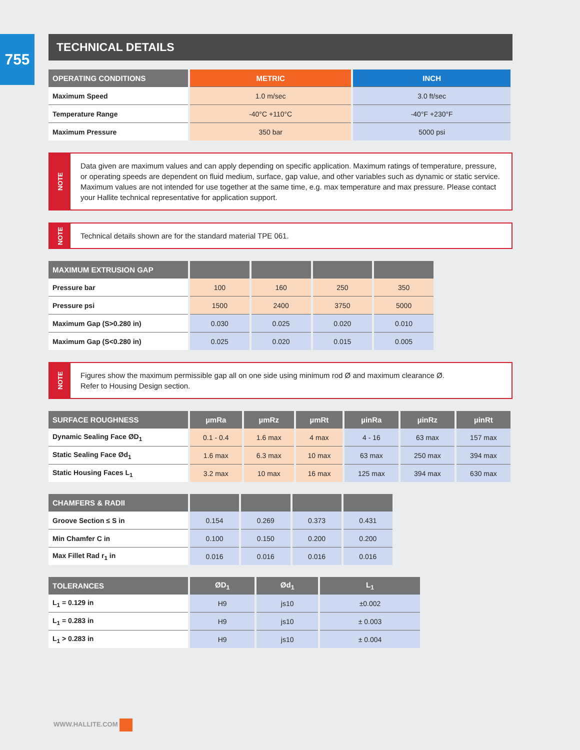755
TECHNICAL DETAILS
| OPERATING CONDITIONS | METRIC | INCH |
| --- | --- | --- |
| Maximum Speed | 1.0 m/sec | 3.0 ft/sec |
| Temperature Range | -40°C +110°C | -40°F +230°F |
| Maximum Pressure | 350 bar | 5000 psi |
NOTE
Data given are maximum values and can apply depending on specific application. Maximum ratings of temperature, pressure, or operating speeds are dependent on fluid medium, surface, gap value, and other variables such as dynamic or static service. Maximum values are not intended for use together at the same time, e.g. max temperature and max pressure. Please contact your Hallite technical representative for application support.
NOTE
Technical details shown are for the standard material TPE 061.
| MAXIMUM EXTRUSION GAP | | | | |
| --- | --- | --- | --- | --- |
| Pressure bar | 100 | 160 | 250 | 350 |
| Pressure psi | 1500 | 2400 | 3750 | 5000 |
| Maximum Gap (S>0.280 in) | 0.030 | 0.025 | 0.020 | 0.010 |
| Maximum Gap (S<0.280 in) | 0.025 | 0.020 | 0.015 | 0.005 |
NOTE
Figures show the maximum permissible gap all on one side using minimum rod Ø and maximum clearance Ø.
Refer to Housing Design section.
| SURFACE ROUGHNESS | µmRa | µmRz | µmRt | µinRa | µinRz | µinRt |
| --- | --- | --- | --- | --- | --- | --- |
| Dynamic Sealing Face ØD<sub>1</sub> | 0.1 - 0.4 | 1.6 max | 4 max | 4 - 16 | 63 max | 157 max |
| Static Sealing Face Ød<sub>1</sub> | 1.6 max | 6.3 max | 10 max | 63 max | 250 max | 394 max |
| Static Housing Faces L<sub>1</sub> | 3.2 max | 10 max | 16 max | 125 max | 394 max | 630 max |
| CHAMFERS & RADII | | | | |
| --- | --- | --- | --- | --- |
| Groove Section ≤ S in | 0.154 | 0.269 | 0.373 | 0.431 |
| Min Chamfer C in | 0.100 | 0.150 | 0.200 | 0.200 |
| Max Fillet Rad r<sub>1</sub> in | 0.016 | 0.016 | 0.016 | 0.016 |
| TOLERANCES | ØD<sub>1</sub> | Ød<sub>1</sub> | L<sub>1</sub> |
| --- | --- | --- | --- |
| L<sub>1</sub> = 0.129 in | H9 | js10 | ±0.002 |
| L<sub>1</sub> = 0.283 in | H9 | js10 | ± 0.003 |
| L<sub>1</sub> > 0.283 in | H9 | js10 | ± 0.004 |
WWW.HALLITE.COM